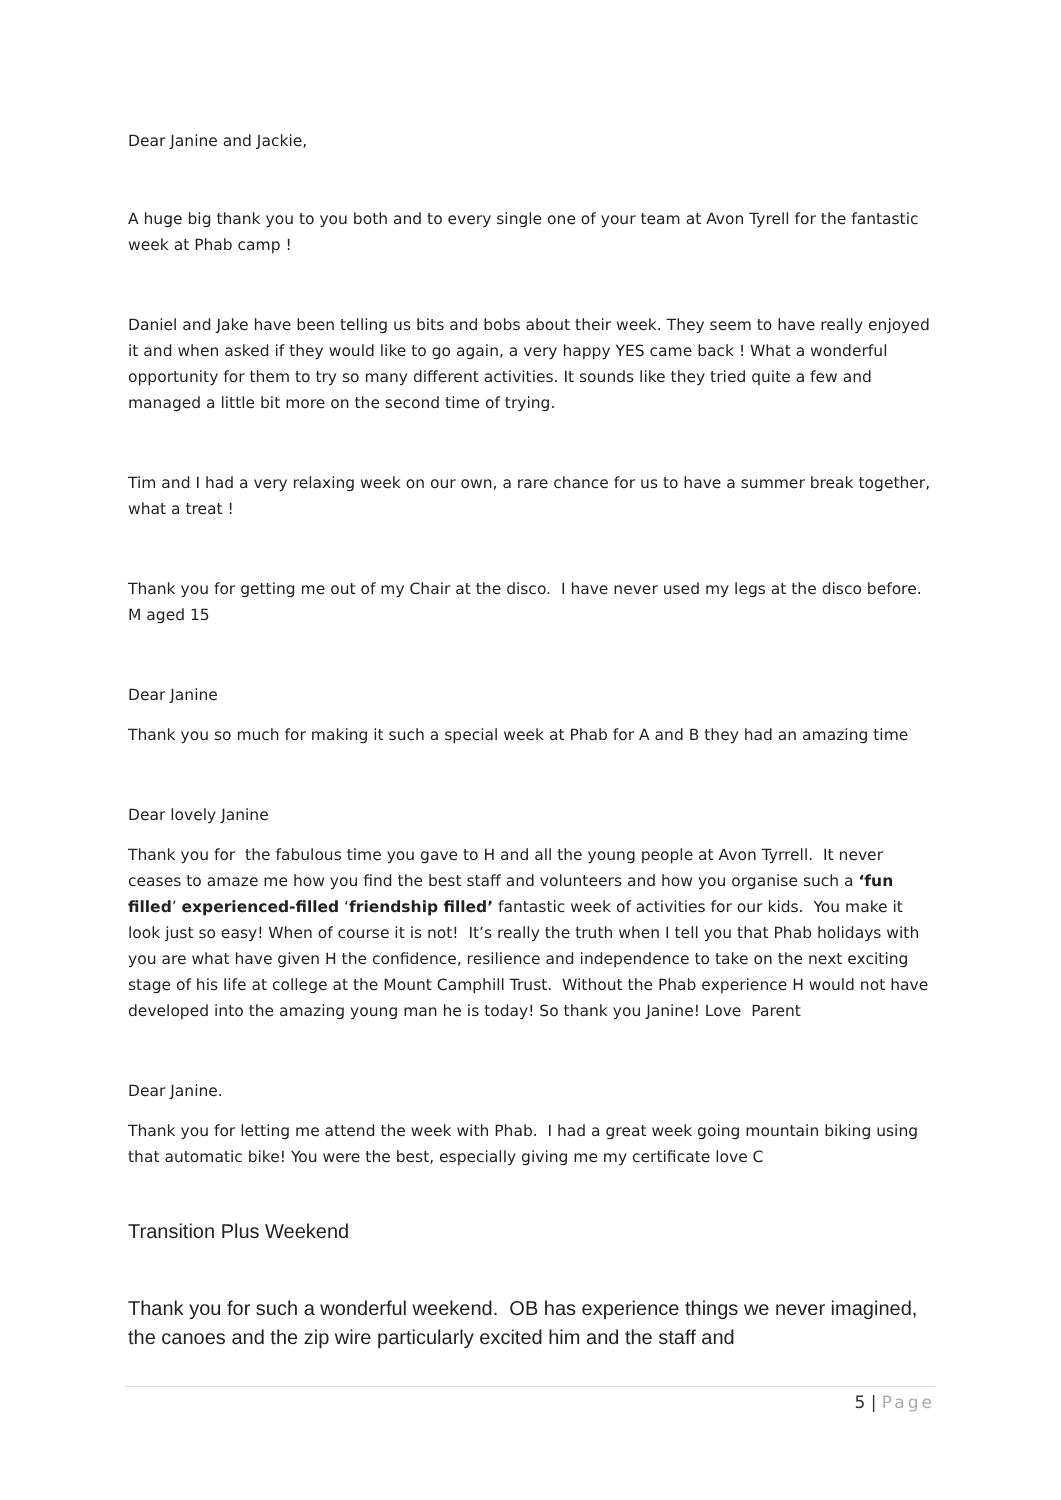Dear Janine and Jackie,
A huge big thank you to you both and to every single one of your team at Avon Tyrell for the fantastic week at Phab camp !
Daniel and Jake have been telling us bits and bobs about their week. They seem to have really enjoyed it and when asked if they would like to go again, a very happy YES came back ! What a wonderful opportunity for them to try so many different activities. It sounds like they tried quite a few and managed a little bit more on the second time of trying.
Tim and I had a very relaxing week on our own, a rare chance for us to have a summer break together, what a treat !
Thank you for getting me out of my Chair at the disco. I have never used my legs at the disco before. M aged 15
Dear Janine
Thank you so much for making it such a special week at Phab for A and B they had an amazing time
Dear lovely Janine
Thank you for the fabulous time you gave to H and all the young people at Avon Tyrrell. It never ceases to amaze me how you find the best staff and volunteers and how you organise such a ‘fun filled’ experienced-filled ‘friendship filled’ fantastic week of activities for our kids. You make it look just so easy! When of course it is not! It’s really the truth when I tell you that Phab holidays with you are what have given H the confidence, resilience and independence to take on the next exciting stage of his life at college at the Mount Camphill Trust. Without the Phab experience H would not have developed into the amazing young man he is today! So thank you Janine! Love Parent
Dear Janine.
Thank you for letting me attend the week with Phab. I had a great week going mountain biking using that automatic bike! You were the best, especially giving me my certificate love C
Transition Plus Weekend
Thank you for such a wonderful weekend. OB has experience things we never imagined, the canoes and the zip wire particularly excited him and the staff and
5 | Page